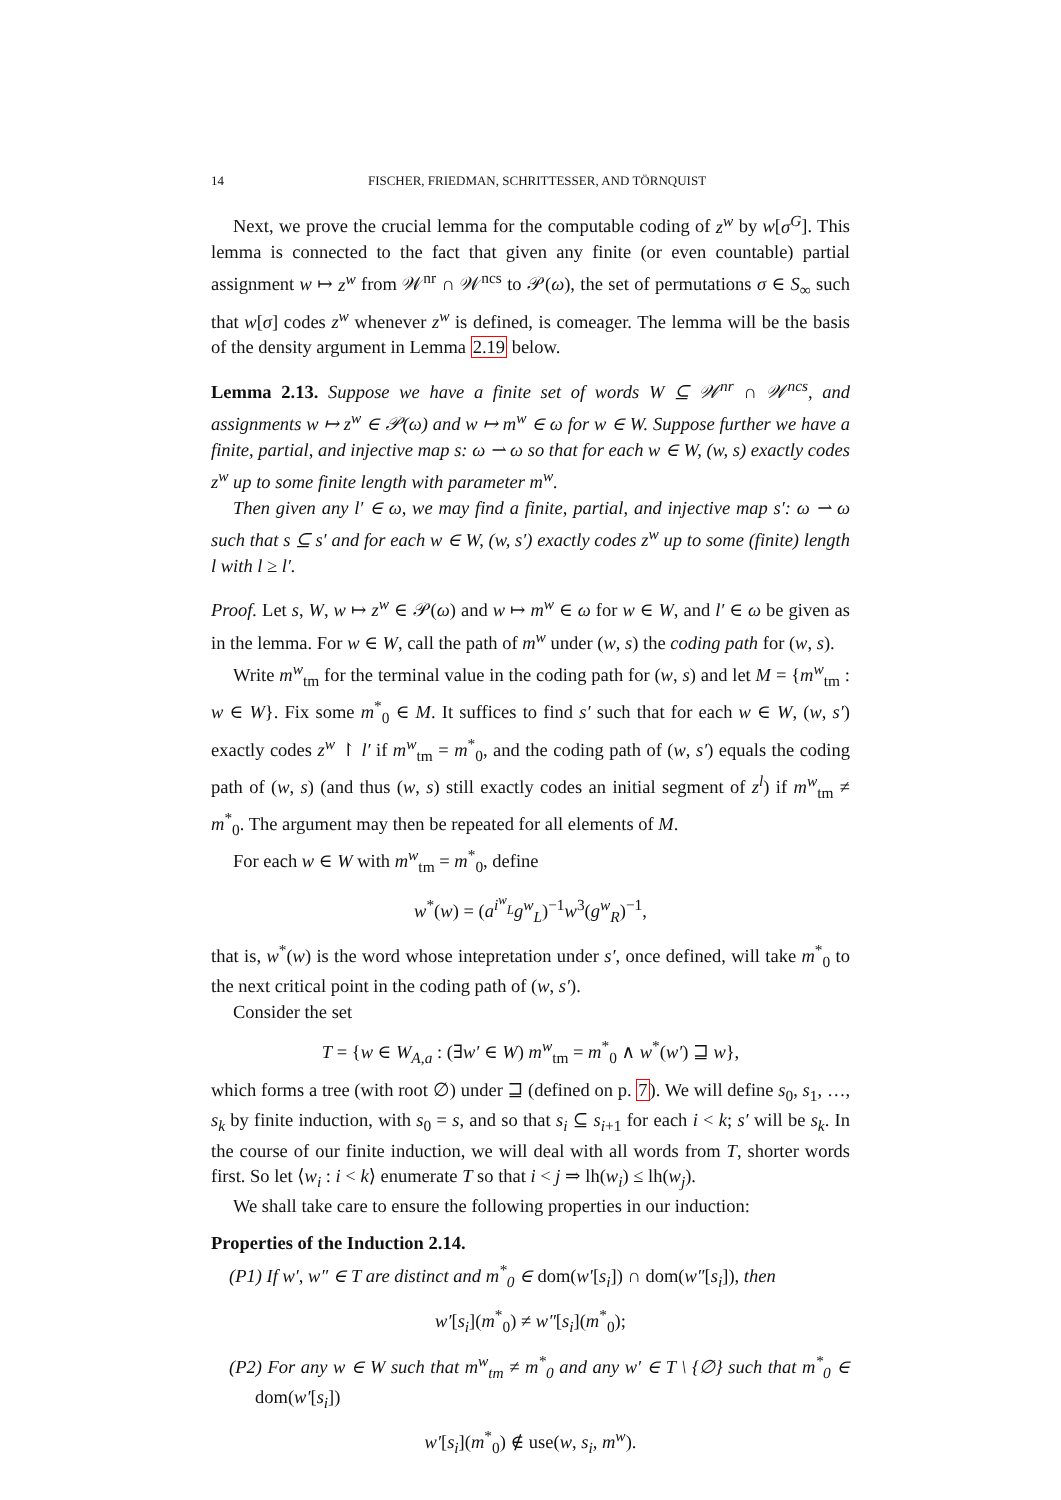14 FISCHER, FRIEDMAN, SCHRITTESSER, AND TÖRNQUIST
Next, we prove the crucial lemma for the computable coding of z<sup>w</sup> by w[σ<sup>G</sup>]. This lemma is connected to the fact that given any finite (or even countable) partial assignment w ↦ z<sup>w</sup> from 𝒲<sup>nr</sup> ∩ 𝒲<sup>ncs</sup> to 𝒫(ω), the set of permutations σ ∈ S<sub>∞</sub> such that w[σ] codes z<sup>w</sup> whenever z<sup>w</sup> is defined, is comeager. The lemma will be the basis of the density argument in Lemma 2.19 below.
Lemma 2.13. Suppose we have a finite set of words W ⊆ 𝒲<sup>nr</sup> ∩ 𝒲<sup>ncs</sup>, and assignments w ↦ z<sup>w</sup> ∈ 𝒫(ω) and w ↦ m<sup>w</sup> ∈ ω for w ∈ W. Suppose further we have a finite, partial, and injective map s: ω ⇀ ω so that for each w ∈ W, (w, s) exactly codes z<sup>w</sup> up to some finite length with parameter m<sup>w</sup>.
Then given any l′ ∈ ω, we may find a finite, partial, and injective map s′: ω ⇀ ω such that s ⊆ s′ and for each w ∈ W, (w, s′) exactly codes z<sup>w</sup> up to some (finite) length l with l ≥ l′.
Proof. Let s, W, w ↦ z<sup>w</sup> ∈ 𝒫(ω) and w ↦ m<sup>w</sup> ∈ ω for w ∈ W, and l′ ∈ ω be given as in the lemma. For w ∈ W, call the path of m<sup>w</sup> under (w, s) the coding path for (w, s).
Write m<sup>w</sup><sub>tm</sub> for the terminal value in the coding path for (w, s) and let M = {m<sup>w</sup><sub>tm</sub> : w ∈ W}. Fix some m<sup>*</sup><sub>0</sub> ∈ M. It suffices to find s′ such that for each w ∈ W, (w, s′) exactly codes z<sup>w</sup> ↾ l′ if m<sup>w</sup><sub>tm</sub> = m<sup>*</sup><sub>0</sub>, and the coding path of (w, s′) equals the coding path of (w, s) (and thus (w, s) still exactly codes an initial segment of z<sup>l</sup>) if m<sup>w</sup><sub>tm</sub> ≠ m<sup>*</sup><sub>0</sub>. The argument may then be repeated for all elements of M.
For each w ∈ W with m<sup>w</sup><sub>tm</sub> = m<sup>*</sup><sub>0</sub>, define
w<sup>*</sup>(w) = (a<sup>i<sup>w</sup><sub>L</sub></sup>g<sup>w</sup><sub>L</sub>)<sup>−1</sup>w<sup>3</sup>(g<sup>w</sup><sub>R</sub>)<sup>−1</sup>,
that is, w<sup>*</sup>(w) is the word whose intepretation under s′, once defined, will take m<sup>*</sup><sub>0</sub> to the next critical point in the coding path of (w, s′).
Consider the set
T = {w ∈ W<sub>A,a</sub> : (∃w′ ∈ W) m<sup>w</sup><sub>tm</sub> = m<sup>*</sup><sub>0</sub> ∧ w<sup>*</sup>(w′) ⊒ w},
which forms a tree (with root ∅) under ⊒ (defined on p. 7). We will define s<sub>0</sub>, s<sub>1</sub>, …, s<sub>k</sub> by finite induction, with s<sub>0</sub> = s, and so that s<sub>i</sub> ⊆ s<sub>i+1</sub> for each i < k; s′ will be s<sub>k</sub>. In the course of our finite induction, we will deal with all words from T, shorter words first. So let ⟨w<sub>i</sub> : i < k⟩ enumerate T so that i < j ⇒ lh(w<sub>i</sub>) ≤ lh(w<sub>j</sub>).
We shall take care to ensure the following properties in our induction:
Properties of the Induction 2.14.
(P1) If w′, w″ ∈ T are distinct and m<sup>*</sup><sub>0</sub> ∈ dom(w′[s<sub>i</sub>]) ∩ dom(w″[s<sub>i</sub>]), then
w′[s<sub>i</sub>](m<sup>*</sup><sub>0</sub>) ≠ w″[s<sub>i</sub>](m<sup>*</sup><sub>0</sub>);
(P2) For any w ∈ W such that m<sup>w</sup><sub>tm</sub> ≠ m<sup>*</sup><sub>0</sub> and any w′ ∈ T \ {∅} such that m<sup>*</sup><sub>0</sub> ∈ dom(w′[s<sub>i</sub>])
w′[s<sub>i</sub>](m<sup>*</sup><sub>0</sub>) ∉ use(w, s<sub>i</sub>, m<sup>w</sup>).